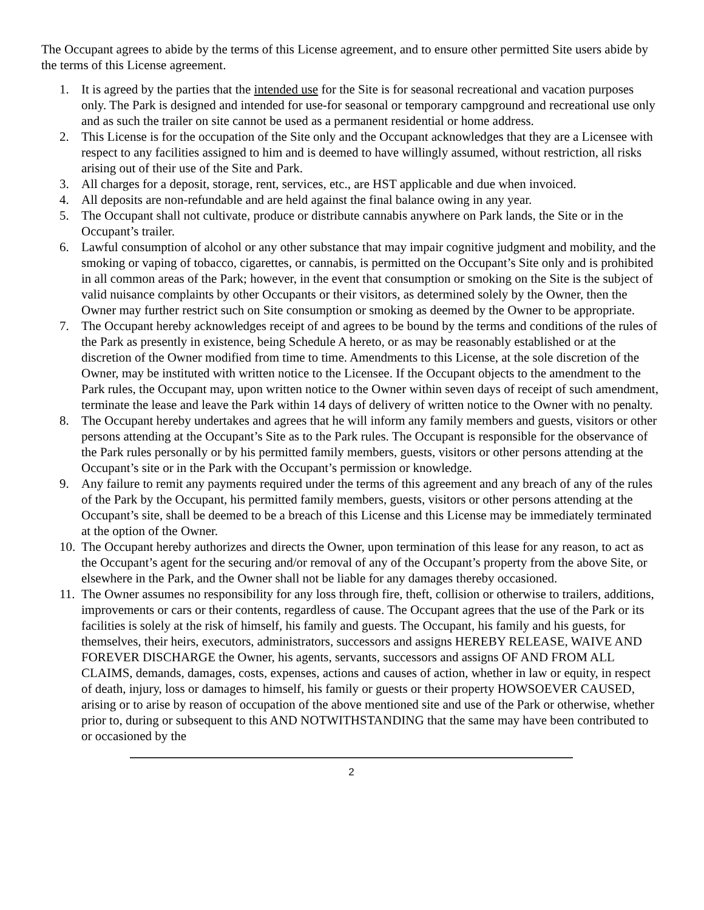The Occupant agrees to abide by the terms of this License agreement, and to ensure other permitted Site users abide by the terms of this License agreement.
1. It is agreed by the parties that the intended use for the Site is for seasonal recreational and vacation purposes only. The Park is designed and intended for use-for seasonal or temporary campground and recreational use only and as such the trailer on site cannot be used as a permanent residential or home address.
2. This License is for the occupation of the Site only and the Occupant acknowledges that they are a Licensee with respect to any facilities assigned to him and is deemed to have willingly assumed, without restriction, all risks arising out of their use of the Site and Park.
3. All charges for a deposit, storage, rent, services, etc., are HST applicable and due when invoiced.
4. All deposits are non-refundable and are held against the final balance owing in any year.
5. The Occupant shall not cultivate, produce or distribute cannabis anywhere on Park lands, the Site or in the Occupant’s trailer.
6. Lawful consumption of alcohol or any other substance that may impair cognitive judgment and mobility, and the smoking or vaping of tobacco, cigarettes, or cannabis, is permitted on the Occupant’s Site only and is prohibited in all common areas of the Park; however, in the event that consumption or smoking on the Site is the subject of valid nuisance complaints by other Occupants or their visitors, as determined solely by the Owner, then the Owner may further restrict such on Site consumption or smoking as deemed by the Owner to be appropriate.
7. The Occupant hereby acknowledges receipt of and agrees to be bound by the terms and conditions of the rules of the Park as presently in existence, being Schedule A hereto, or as may be reasonably established or at the discretion of the Owner modified from time to time. Amendments to this License, at the sole discretion of the Owner, may be instituted with written notice to the Licensee. If the Occupant objects to the amendment to the Park rules, the Occupant may, upon written notice to the Owner within seven days of receipt of such amendment, terminate the lease and leave the Park within 14 days of delivery of written notice to the Owner with no penalty.
8. The Occupant hereby undertakes and agrees that he will inform any family members and guests, visitors or other persons attending at the Occupant’s Site as to the Park rules. The Occupant is responsible for the observance of the Park rules personally or by his permitted family members, guests, visitors or other persons attending at the Occupant’s site or in the Park with the Occupant’s permission or knowledge.
9. Any failure to remit any payments required under the terms of this agreement and any breach of any of the rules of the Park by the Occupant, his permitted family members, guests, visitors or other persons attending at the Occupant’s site, shall be deemed to be a breach of this License and this License may be immediately terminated at the option of the Owner.
10. The Occupant hereby authorizes and directs the Owner, upon termination of this lease for any reason, to act as the Occupant’s agent for the securing and/or removal of any of the Occupant’s property from the above Site, or elsewhere in the Park, and the Owner shall not be liable for any damages thereby occasioned.
11. The Owner assumes no responsibility for any loss through fire, theft, collision or otherwise to trailers, additions, improvements or cars or their contents, regardless of cause. The Occupant agrees that the use of the Park or its facilities is solely at the risk of himself, his family and guests. The Occupant, his family and his guests, for themselves, their heirs, executors, administrators, successors and assigns HEREBY RELEASE, WAIVE AND FOREVER DISCHARGE the Owner, his agents, servants, successors and assigns OF AND FROM ALL CLAIMS, demands, damages, costs, expenses, actions and causes of action, whether in law or equity, in respect of death, injury, loss or damages to himself, his family or guests or their property HOWSOEVER CAUSED, arising or to arise by reason of occupation of the above mentioned site and use of the Park or otherwise, whether prior to, during or subsequent to this AND NOTWITHSTANDING that the same may have been contributed to or occasioned by the
2